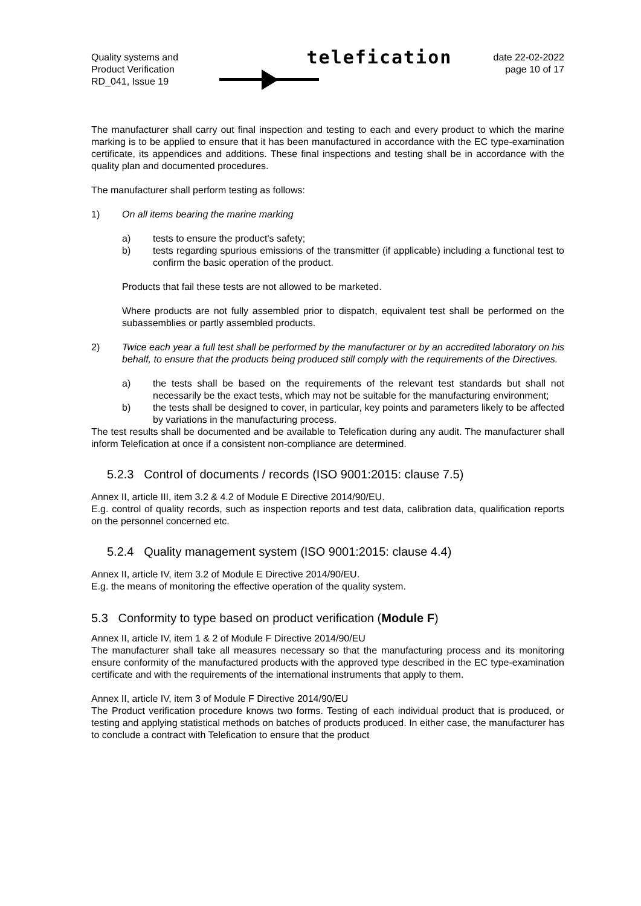Quality systems and
Product Verification
RD_041, Issue 19
telefication
date 22-02-2022
page 10 of 17
The manufacturer shall carry out final inspection and testing to each and every product to which the marine marking is to be applied to ensure that it has been manufactured in accordance with the EC type-examination certificate, its appendices and additions. These final inspections and testing shall be in accordance with the quality plan and documented procedures.
The manufacturer shall perform testing as follows:
1) On all items bearing the marine marking
a) tests to ensure the product's safety;
b) tests regarding spurious emissions of the transmitter (if applicable) including a functional test to confirm the basic operation of the product.
Products that fail these tests are not allowed to be marketed.
Where products are not fully assembled prior to dispatch, equivalent test shall be performed on the subassemblies or partly assembled products.
2) Twice each year a full test shall be performed by the manufacturer or by an accredited laboratory on his behalf, to ensure that the products being produced still comply with the requirements of the Directives.
a) the tests shall be based on the requirements of the relevant test standards but shall not necessarily be the exact tests, which may not be suitable for the manufacturing environment;
b) the tests shall be designed to cover, in particular, key points and parameters likely to be affected by variations in the manufacturing process.
The test results shall be documented and be available to Telefication during any audit. The manufacturer shall inform Telefication at once if a consistent non-compliance are determined.
5.2.3 Control of documents / records (ISO 9001:2015: clause 7.5)
Annex II, article III, item 3.2 & 4.2 of Module E Directive 2014/90/EU.
E.g. control of quality records, such as inspection reports and test data, calibration data, qualification reports on the personnel concerned etc.
5.2.4 Quality management system (ISO 9001:2015: clause 4.4)
Annex II, article IV, item 3.2 of Module E Directive 2014/90/EU.
E.g. the means of monitoring the effective operation of the quality system.
5.3 Conformity to type based on product verification (Module F)
Annex II, article IV, item 1 & 2 of Module F Directive 2014/90/EU
The manufacturer shall take all measures necessary so that the manufacturing process and its monitoring ensure conformity of the manufactured products with the approved type described in the EC type-examination certificate and with the requirements of the international instruments that apply to them.
Annex II, article IV, item 3 of Module F Directive 2014/90/EU
The Product verification procedure knows two forms. Testing of each individual product that is produced, or testing and applying statistical methods on batches of products produced. In either case, the manufacturer has to conclude a contract with Telefication to ensure that the product